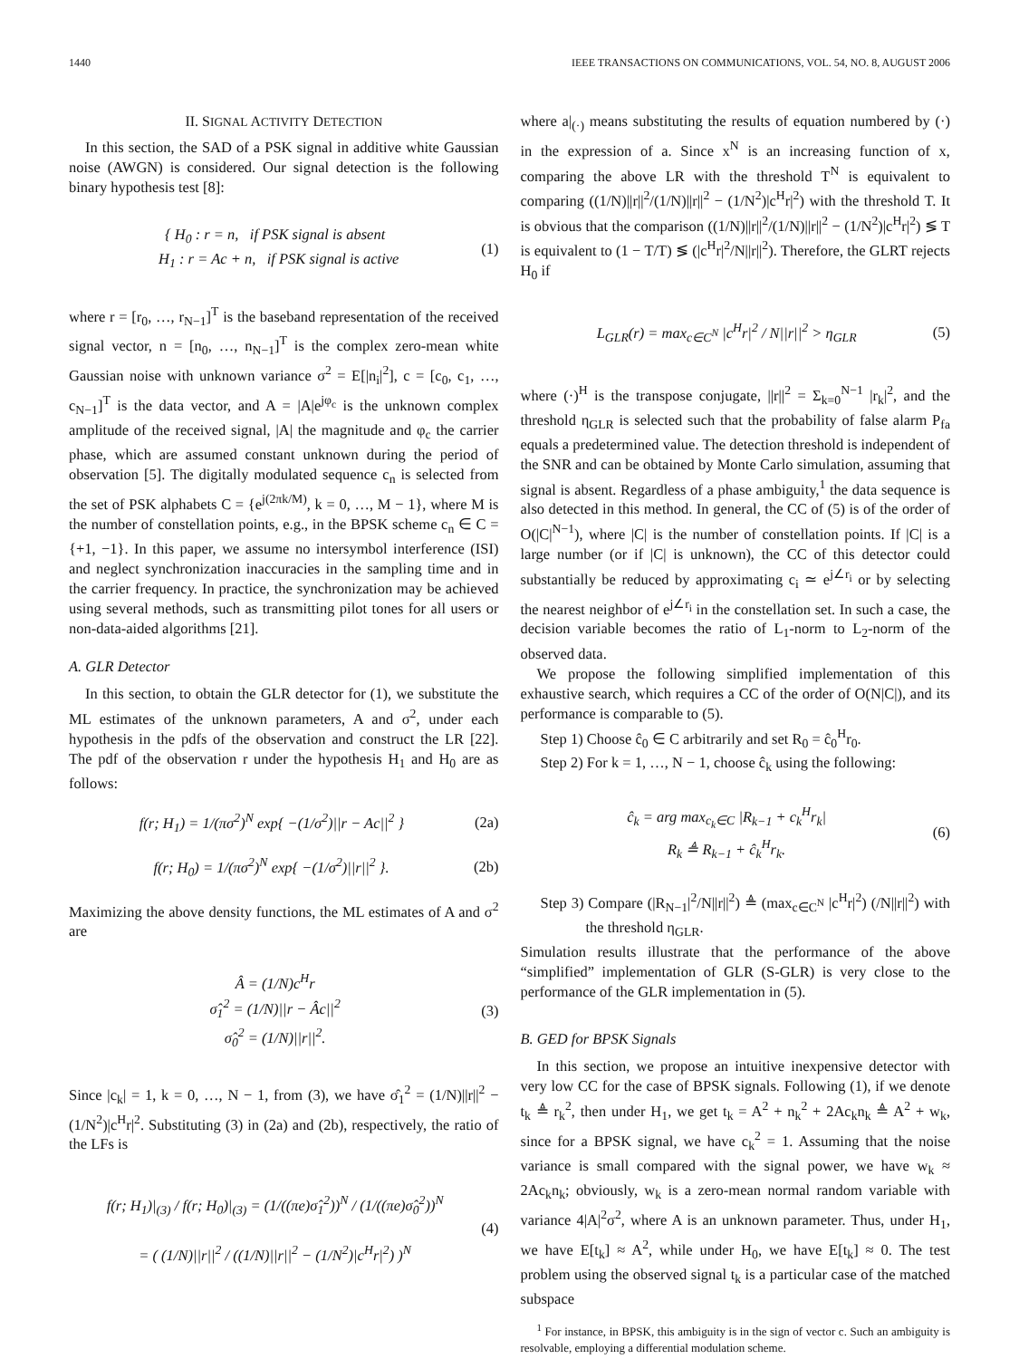1440 IEEE TRANSACTIONS ON COMMUNICATIONS, VOL. 54, NO. 8, AUGUST 2006
II. SIGNAL ACTIVITY DETECTION
In this section, the SAD of a PSK signal in additive white Gaussian noise (AWGN) is considered. Our signal detection is the following binary hypothesis test [8]:
{ H<sub>0</sub> : r = n, if PSK signal is absent
H<sub>1</sub> : r = Ac + n, if PSK signal is active (1)
where r = [r<sub>0</sub>, …, r<sub>N−1</sub>]<sup>T</sup> is the baseband representation of the received signal vector, n = [n<sub>0</sub>, …, n<sub>N−1</sub>]<sup>T</sup> is the complex zero-mean white Gaussian noise with unknown variance σ<sup>2</sup> = E[|n<sub>i</sub>|<sup>2</sup>], c = [c<sub>0</sub>, c<sub>1</sub>, …, c<sub>N−1</sub>]<sup>T</sup> is the data vector, and A = |A|e<sup>jφ<sub>c</sub></sup> is the unknown complex amplitude of the received signal, |A| the magnitude and φ<sub>c</sub> the carrier phase, which are assumed constant unknown during the period of observation [5]. The digitally modulated sequence c<sub>n</sub> is selected from the set of PSK alphabets C = {e<sup>j(2πk/M)</sup>, k = 0, …, M − 1}, where M is the number of constellation points, e.g., in the BPSK scheme c<sub>n</sub> ∈ C = {+1, −1}. In this paper, we assume no intersymbol interference (ISI) and neglect synchronization inaccuracies in the sampling time and in the carrier frequency. In practice, the synchronization may be achieved using several methods, such as transmitting pilot tones for all users or non-data-aided algorithms [21].
A. GLR Detector
In this section, to obtain the GLR detector for (1), we substitute the ML estimates of the unknown parameters, A and σ<sup>2</sup>, under each hypothesis in the pdfs of the observation and construct the LR [22]. The pdf of the observation r under the hypothesis H<sub>1</sub> and H<sub>0</sub> are as follows:
f(r; H<sub>1</sub>) = 1/(πσ<sup>2</sup>)<sup>N</sup> exp{ −(1/σ<sup>2</sup>)||r − Ac||<sup>2</sup> } (2a)
f(r; H<sub>0</sub>) = 1/(πσ<sup>2</sup>)<sup>N</sup> exp{ −(1/σ<sup>2</sup>)||r||<sup>2</sup> }. (2b)
Maximizing the above density functions, the ML estimates of A and σ<sup>2</sup> are
Â = (1/N)c<sup>H</sup>r
σ̂<sub>1</sub><sup>2</sup> = (1/N)||r − Âc||<sup>2</sup>
σ̂<sub>0</sub><sup>2</sup> = (1/N)||r||<sup>2</sup>. (3)
Since |c<sub>k</sub>| = 1, k = 0, …, N − 1, from (3), we have σ̂<sub>1</sub><sup>2</sup> = (1/N)||r||<sup>2</sup> − (1/N<sup>2</sup>)|c<sup>H</sup>r|<sup>2</sup>. Substituting (3) in (2a) and (2b), respectively, the ratio of the LFs is
f(r; H<sub>1</sub>)|<sub>(3)</sub> / f(r; H<sub>0</sub>)|<sub>(3)</sub> = (1/((πe)σ̂<sub>1</sub><sup>2</sup>))<sup>N</sup> / (1/((πe)σ̂<sub>0</sub><sup>2</sup>))<sup>N</sup>
= ( (1/N)||r||<sup>2</sup> / ((1/N)||r||<sup>2</sup> − (1/N<sup>2</sup>)|c<sup>H</sup>r|<sup>2</sup>) )<sup>N</sup> (4)
where a|<sub>(·)</sub> means substituting the results of equation numbered by (·) in the expression of a. Since x<sup>N</sup> is an increasing function of x, comparing the above LR with the threshold T<sup>N</sup> is equivalent to comparing ((1/N)||r||<sup>2</sup>/(1/N)||r||<sup>2</sup> − (1/N<sup>2</sup>)|c<sup>H</sup>r|<sup>2</sup>) with the threshold T. It is obvious that the comparison ((1/N)||r||<sup>2</sup>/(1/N)||r||<sup>2</sup> − (1/N<sup>2</sup>)|c<sup>H</sup>r|<sup>2</sup>) ≶ T is equivalent to (1 − T/T) ≶ (|c<sup>H</sup>r|<sup>2</sup>/N||r||<sup>2</sup>). Therefore, the GLRT rejects H<sub>0</sub> if
L<sub>GLR</sub>(r) = max<sub>c∈C<sup>N</sup></sub> |c<sup>H</sup>r|<sup>2</sup> / N||r||<sup>2</sup> > η<sub>GLR</sub> (5)
where (·)<sup>H</sup> is the transpose conjugate, ||r||<sup>2</sup> = Σ<sub>k=0</sub><sup>N−1</sup> |r<sub>k</sub>|<sup>2</sup>, and the threshold η<sub>GLR</sub> is selected such that the probability of false alarm P<sub>fa</sub> equals a predetermined value. The detection threshold is independent of the SNR and can be obtained by Monte Carlo simulation, assuming that signal is absent. Regardless of a phase ambiguity,<sup>1</sup> the data sequence is also detected in this method. In general, the CC of (5) is of the order of O(|C|<sup>N−1</sup>), where |C| is the number of constellation points. If |C| is a large number (or if |C| is unknown), the CC of this detector could substantially be reduced by approximating c<sub>i</sub> ≃ e<sup>j∠r<sub>i</sub></sup> or by selecting the nearest neighbor of e<sup>j∠r<sub>i</sub></sup> in the constellation set. In such a case, the decision variable becomes the ratio of L<sub>1</sub>-norm to L<sub>2</sub>-norm of the observed data.
We propose the following simplified implementation of this exhaustive search, which requires a CC of the order of O(N|C|), and its performance is comparable to (5).
Step 1) Choose ĉ<sub>0</sub> ∈ C arbitrarily and set R<sub>0</sub> = ĉ<sub>0</sub><sup>H</sup>r<sub>0</sub>.
Step 2) For k = 1, …, N − 1, choose ĉ<sub>k</sub> using the following:
ĉ<sub>k</sub> = arg max<sub>c<sub>k</sub>∈C</sub> |R<sub>k−1</sub> + c<sub>k</sub><sup>H</sup>r<sub>k</sub>|
R<sub>k</sub> ≜ R<sub>k−1</sub> + ĉ<sub>k</sub><sup>H</sup>r<sub>k</sub>. (6)
Step 3) Compare (|R<sub>N−1</sub>|<sup>2</sup>/N||r||<sup>2</sup>) ≜ (max<sub>c∈C<sup>N</sup></sub> |c<sup>H</sup>r|<sup>2</sup>) (/N||r||<sup>2</sup>) with the threshold η<sub>GLR</sub>.
Simulation results illustrate that the performance of the above “simplified” implementation of GLR (S-GLR) is very close to the performance of the GLR implementation in (5).
B. GED for BPSK Signals
In this section, we propose an intuitive inexpensive detector with very low CC for the case of BPSK signals. Following (1), if we denote t<sub>k</sub> ≜ r<sub>k</sub><sup>2</sup>, then under H<sub>1</sub>, we get t<sub>k</sub> = A<sup>2</sup> + n<sub>k</sub><sup>2</sup> + 2Ac<sub>k</sub>n<sub>k</sub> ≜ A<sup>2</sup> + w<sub>k</sub>, since for a BPSK signal, we have c<sub>k</sub><sup>2</sup> = 1. Assuming that the noise variance is small compared with the signal power, we have w<sub>k</sub> ≈ 2Ac<sub>k</sub>n<sub>k</sub>; obviously, w<sub>k</sub> is a zero-mean normal random variable with variance 4|A|<sup>2</sup>σ<sup>2</sup>, where A is an unknown parameter. Thus, under H<sub>1</sub>, we have E[t<sub>k</sub>] ≈ A<sup>2</sup>, while under H<sub>0</sub>, we have E[t<sub>k</sub>] ≈ 0. The test problem using the observed signal t<sub>k</sub> is a particular case of the matched subspace
<sup>1</sup> For instance, in BPSK, this ambiguity is in the sign of vector c. Such an ambiguity is resolvable, employing a differential modulation scheme.